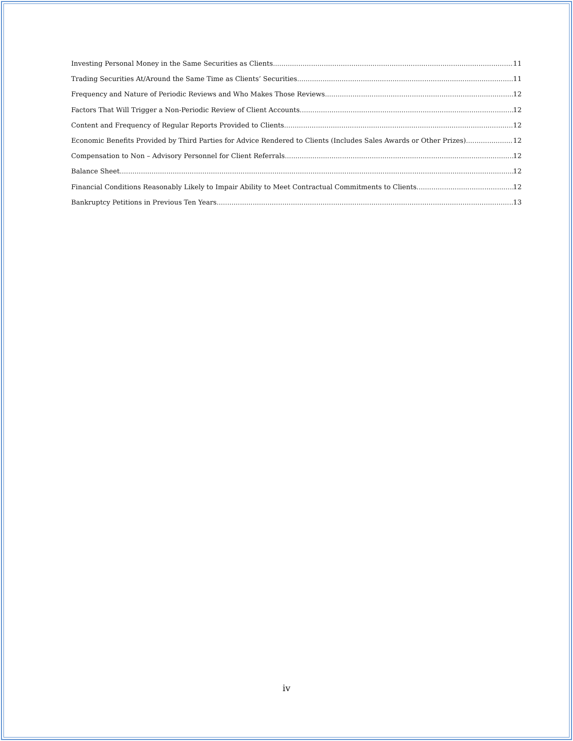Investing Personal Money in the Same Securities as Clients 11
Trading Securities At/Around the Same Time as Clients’ Securities 11
Frequency and Nature of Periodic Reviews and Who Makes Those Reviews 12
Factors That Will Trigger a Non-Periodic Review of Client Accounts 12
Content and Frequency of Regular Reports Provided to Clients 12
Economic Benefits Provided by Third Parties for Advice Rendered to Clients (Includes Sales Awards or Other Prizes) 12
Compensation to Non – Advisory Personnel for Client Referrals 12
Balance Sheet 12
Financial Conditions Reasonably Likely to Impair Ability to Meet Contractual Commitments to Clients 12
Bankruptcy Petitions in Previous Ten Years 13
iv